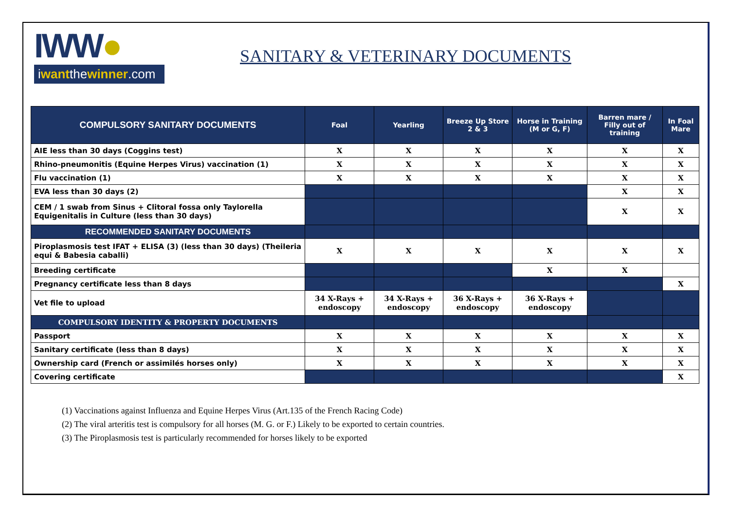IWW●
iwantthewinner.com
SANITARY & VETERINARY DOCUMENTS
| COMPULSORY SANITARY DOCUMENTS | Foal | Yearling | Breeze Up Store 2 & 3 | Horse in Training (M or G, F) | Barren mare / Filly out of training | In Foal Mare |
| --- | --- | --- | --- | --- | --- | --- |
| AIE less than 30 days (Coggins test) | X | X | X | X | X | X |
| Rhino-pneumonitis (Equine Herpes Virus) vaccination (1) | X | X | X | X | X | X |
| Flu vaccination (1) | X | X | X | X | X | X |
| EVA less than 30 days (2) | | | | | X | X |
| CEM / 1 swab from Sinus + Clitoral fossa only Taylorella Equigenitalis in Culture (less than 30 days) | | | | | X | X |
| RECOMMENDED SANITARY DOCUMENTS | | | | | | |
| Piroplasmosis test IFAT + ELISA (3) (less than 30 days) (Theileria equi & Babesia caballi) | X | X | X | X | X | X |
| Breeding certificate | | | | X | X | |
| Pregnancy certificate less than 8 days | | | | | | X |
| Vet file to upload | 34 X-Rays + endoscopy | 34 X-Rays + endoscopy | 36 X-Rays + endoscopy | 36 X-Rays + endoscopy | | |
| COMPULSORY IDENTITY & PROPERTY DOCUMENTS | | | | | | |
| Passport | X | X | X | X | X | X |
| Sanitary certificate (less than 8 days) | X | X | X | X | X | X |
| Ownership card (French or assimilés horses only) | X | X | X | X | X | X |
| Covering certificate | | | | | | X |
(1) Vaccinations against Influenza and Equine Herpes Virus (Art.135 of the French Racing Code)
(2) The viral arteritis test is compulsory for all horses (M. G. or F.) Likely to be exported to certain countries.
(3) The Piroplasmosis test is particularly recommended for horses likely to be exported